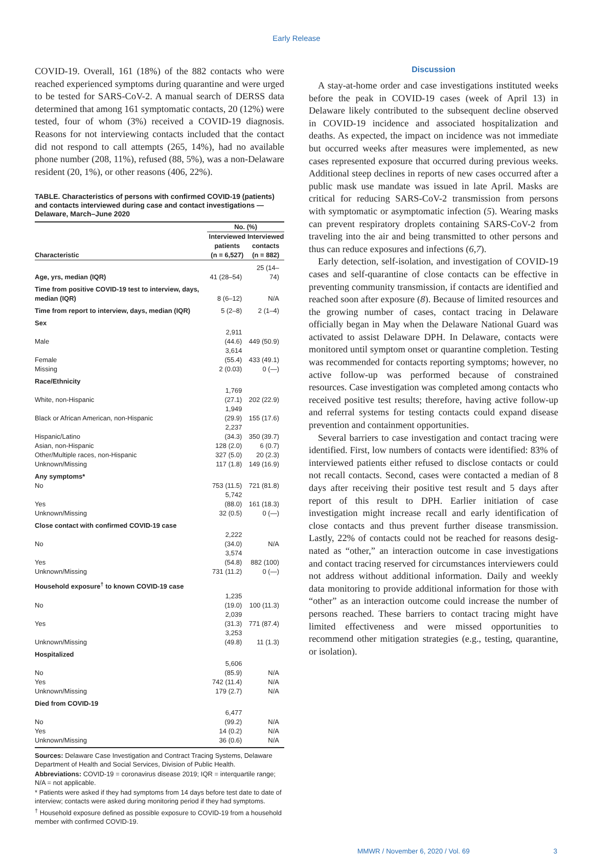Early Release
COVID-19. Overall, 161 (18%) of the 882 contacts who were reached experienced symptoms during quarantine and were urged to be tested for SARS-CoV-2. A manual search of DERSS data determined that among 161 symptomatic contacts, 20 (12%) were tested, four of whom (3%) received a COVID-19 diagnosis. Reasons for not interviewing contacts included that the contact did not respond to call attempts (265, 14%), had no available phone number (208, 11%), refused (88, 5%), was a non-Delaware resident (20, 1%), or other reasons (406, 22%).
TABLE. Characteristics of persons with confirmed COVID-19 (patients) and contacts interviewed during case and contact investigations — Delaware, March–June 2020
| | No. (%) | |
| --- | --- | --- |
| Characteristic | Interviewed patients (n = 6,527) | Interviewed contacts (n = 882) |
| Age, yrs, median (IQR) | 41 (28–54) | 25 (14–74) |
| Time from positive COVID-19 test to interview, days, median (IQR) | 8 (6–12) | N/A |
| Time from report to interview, days, median (IQR) | 5 (2–8) | 2 (1–4) |
| Sex | | |
| Male | 2,911 (44.6) | 449 (50.9) |
| Female | 3,614 (55.4) | 433 (49.1) |
| Missing | 2 (0.03) | 0 (—) |
| Race/Ethnicity | | |
| White, non-Hispanic | 1,769 (27.1) | 202 (22.9) |
| Black or African American, non-Hispanic | 1,949 (29.9) | 155 (17.6) |
| Hispanic/Latino | 2,237 (34.3) | 350 (39.7) |
| Asian, non-Hispanic | 128 (2.0) | 6 (0.7) |
| Other/Multiple races, non-Hispanic | 327 (5.0) | 20 (2.3) |
| Unknown/Missing | 117 (1.8) | 149 (16.9) |
| Any symptoms* | | |
| No | 753 (11.5) | 721 (81.8) |
| Yes | 5,742 (88.0) | 161 (18.3) |
| Unknown/Missing | 32 (0.5) | 0 (—) |
| Close contact with confirmed COVID-19 case | | |
| No | 2,222 (34.0) | N/A |
| Yes | 3,574 (54.8) | 882 (100) |
| Unknown/Missing | 731 (11.2) | 0 (—) |
| Household exposure<sup>†</sup> to known COVID-19 case | | |
| No | 1,235 (19.0) | 100 (11.3) |
| Yes | 2,039 (31.3) | 771 (87.4) |
| Unknown/Missing | 3,253 (49.8) | 11 (1.3) |
| Hospitalized | | |
| No | 5,606 (85.9) | N/A |
| Yes | 742 (11.4) | N/A |
| Unknown/Missing | 179 (2.7) | N/A |
| Died from COVID-19 | | |
| No | 6,477 (99.2) | N/A |
| Yes | 14 (0.2) | N/A |
| Unknown/Missing | 36 (0.6) | N/A |
Sources: Delaware Case Investigation and Contract Tracing Systems, Delaware Department of Health and Social Services, Division of Public Health.
Abbreviations: COVID-19 = coronavirus disease 2019; IQR = interquartile range; N/A = not applicable.
* Patients were asked if they had symptoms from 14 days before test date to date of interview; contacts were asked during monitoring period if they had symptoms.
<sup>†</sup> Household exposure defined as possible exposure to COVID-19 from a household member with confirmed COVID-19.
Discussion
A stay-at-home order and case investigations instituted weeks before the peak in COVID-19 cases (week of April 13) in Delaware likely contributed to the subsequent decline observed in COVID-19 incidence and associated hospital­ization and deaths. As expected, the impact on incidence was not immediate but occurred weeks after measures were implemented, as new cases represented exposure that occurred during previous weeks. Additional steep declines in reports of new cases occurred after a public mask use mandate was issued in late April. Masks are critical for reducing SARS-CoV-2 transmission from persons with symptomatic or asymptomatic infection (5). Wearing masks can prevent respiratory droplets containing SARS-CoV-2 from traveling into the air and being transmitted to other persons and thus can reduce exposures and infections (6,7).
Early detection, self-isolation, and investigation of COVID-19 cases and self-quarantine of close contacts can be effective in preventing community transmission, if contacts are identified and reached soon after exposure (8). Because of limited resources and the growing number of cases, contact tracing in Delaware officially began in May when the Delaware National Guard was activated to assist Delaware DPH. In Delaware, contacts were monitored until symptom onset or quarantine completion. Testing was recommended for contacts reporting symptoms; however, no active follow-up was performed because of con­strained resources. Case investigation was completed among contacts who received positive test results; therefore, having active follow-up and referral systems for testing contacts could expand disease prevention and containment opportunities.
Several barriers to case investigation and contact tracing were identified. First, low numbers of contacts were identified: 83% of interviewed patients either refused to disclose contacts or could not recall contacts. Second, cases were contacted a median of 8 days after receiving their positive test result and 5 days after report of this result to DPH. Earlier initiation of case investigation might increase recall and early identification of close contacts and thus prevent further disease transmission. Lastly, 22% of contacts could not be reached for reasons desig­nated as “other,” an interaction outcome in case investigations and contact tracing reserved for circumstances interviewers could not address without additional information. Daily and weekly data monitoring to provide additional information for those with “other” as an interaction outcome could increase the number of persons reached. These barriers to contact tracing might have limited effectiveness and were missed opportuni­ties to recommend other mitigation strategies (e.g., testing, quarantine, or isolation).
MMWR / November 6, 2020 / Vol. 69 3